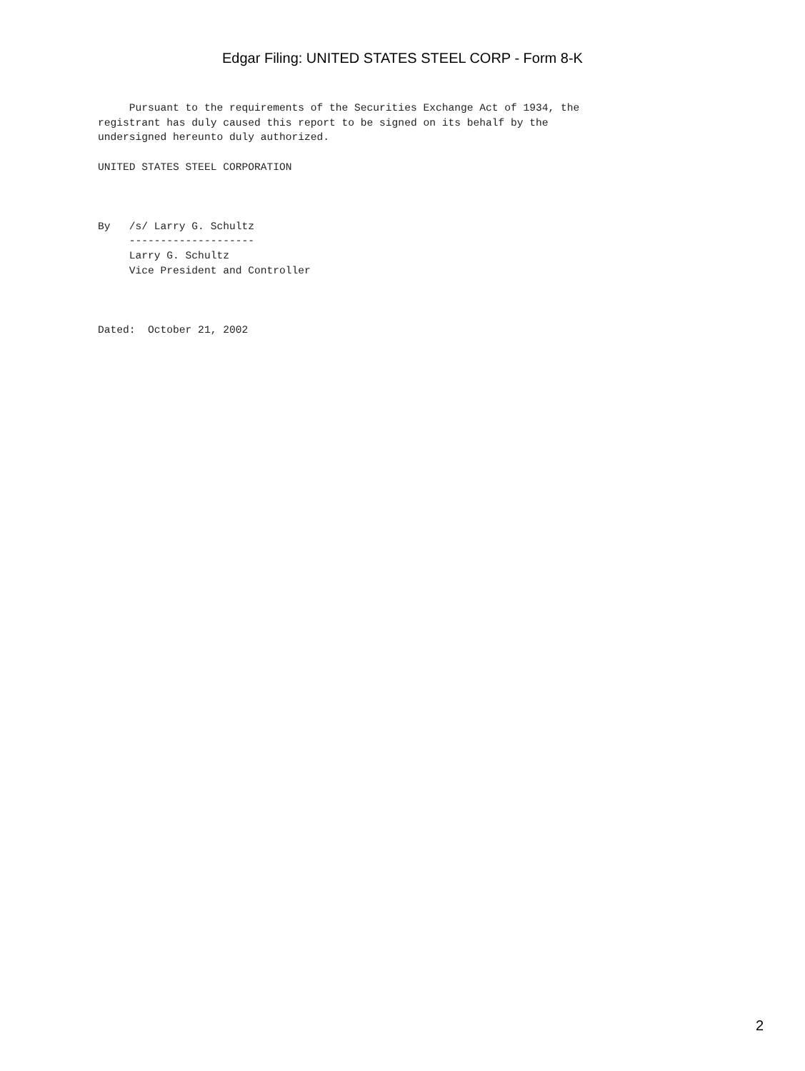Edgar Filing: UNITED STATES STEEL CORP - Form 8-K
     Pursuant to the requirements of the Securities Exchange Act of 1934, the
registrant has duly caused this report to be signed on its behalf by the
undersigned hereunto duly authorized.

UNITED STATES STEEL CORPORATION



By   /s/ Larry G. Schultz
     --------------------
     Larry G. Schultz
     Vice President and Controller



Dated:  October 21, 2002
2